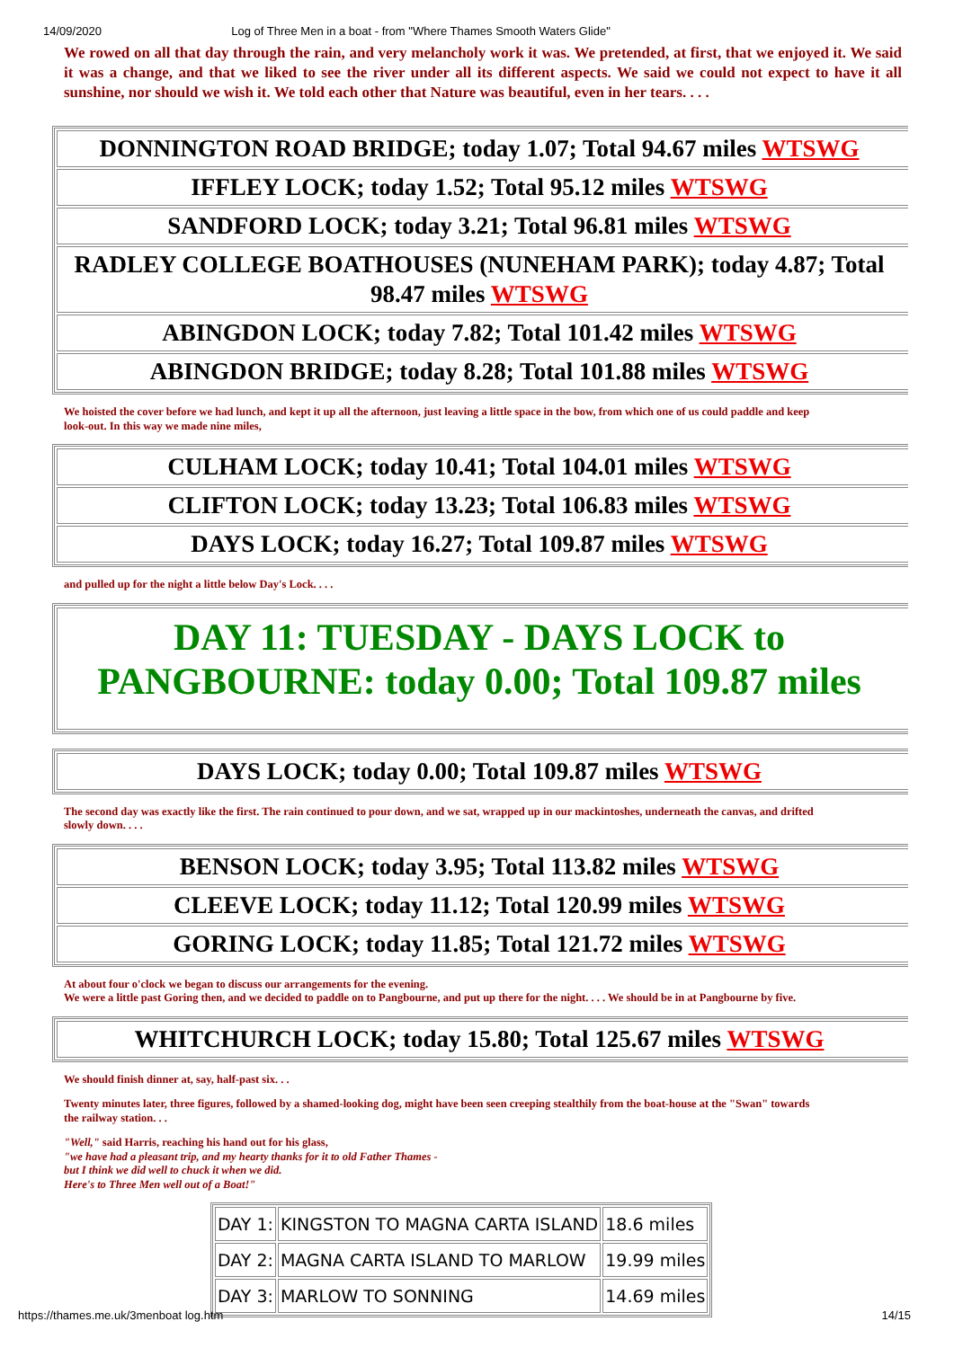14/09/2020 Log of Three Men in a boat - from "Where Thames Smooth Waters Glide"
We rowed on all that day through the rain, and very melancholy work it was. We pretended, at first, that we enjoyed it. We said it was a change, and that we liked to see the river under all its different aspects. We said we could not expect to have it all sunshine, nor should we wish it. We told each other that Nature was beautiful, even in her tears. . . .
| DONNINGTON ROAD BRIDGE; today 1.07; Total 94.67 miles WTSWG |
| IFFLEY LOCK; today 1.52; Total 95.12 miles WTSWG |
| SANDFORD LOCK; today 3.21; Total 96.81 miles WTSWG |
| RADLEY COLLEGE BOATHOUSES (NUNEHAM PARK); today 4.87; Total 98.47 miles WTSWG |
| ABINGDON LOCK; today 7.82; Total 101.42 miles WTSWG |
| ABINGDON BRIDGE; today 8.28; Total 101.88 miles WTSWG |
We hoisted the cover before we had lunch, and kept it up all the afternoon, just leaving a little space in the bow, from which one of us could paddle and keep
look-out. In this way we made nine miles,
| CULHAM LOCK; today 10.41; Total 104.01 miles WTSWG |
| CLIFTON LOCK; today 13.23; Total 106.83 miles WTSWG |
| DAYS LOCK; today 16.27; Total 109.87 miles WTSWG |
and pulled up for the night a little below Day's Lock. . . .
| DAY 11: TUESDAY - DAYS LOCK to PANGBOURNE: today 0.00; Total 109.87 miles |
| DAYS LOCK; today 0.00; Total 109.87 miles WTSWG |
The second day was exactly like the first. The rain continued to pour down, and we sat, wrapped up in our mackintoshes, underneath the canvas, and drifted
slowly down. . . .
| BENSON LOCK; today 3.95; Total 113.82 miles WTSWG |
| CLEEVE LOCK; today 11.12; Total 120.99 miles WTSWG |
| GORING LOCK; today 11.85; Total 121.72 miles WTSWG |
At about four o'clock we began to discuss our arrangements for the evening.
We were a little past Goring then, and we decided to paddle on to Pangbourne, and put up there for the night. . . . We should be in at Pangbourne by five.
| WHITCHURCH LOCK; today 15.80; Total 125.67 miles WTSWG |
We should finish dinner at, say, half-past six. . .
Twenty minutes later, three figures, followed by a shamed-looking dog, might have been seen creeping stealthily from the boat-house at the "Swan" towards
the railway station. . .
"Well," said Harris, reaching his hand out for his glass,
"we have had a pleasant trip, and my hearty thanks for it to old Father Thames -
but I think we did well to chuck it when we did.
Here's to Three Men well out of a Boat!"
| DAY 1: | KINGSTON TO MAGNA CARTA ISLAND | 18.6 miles |
| DAY 2: | MAGNA CARTA ISLAND TO MARLOW | 19.99 miles |
| DAY 3: | MARLOW TO SONNING | 14.69 miles |
https://thames.me.uk/3menboat log.htm 14/15